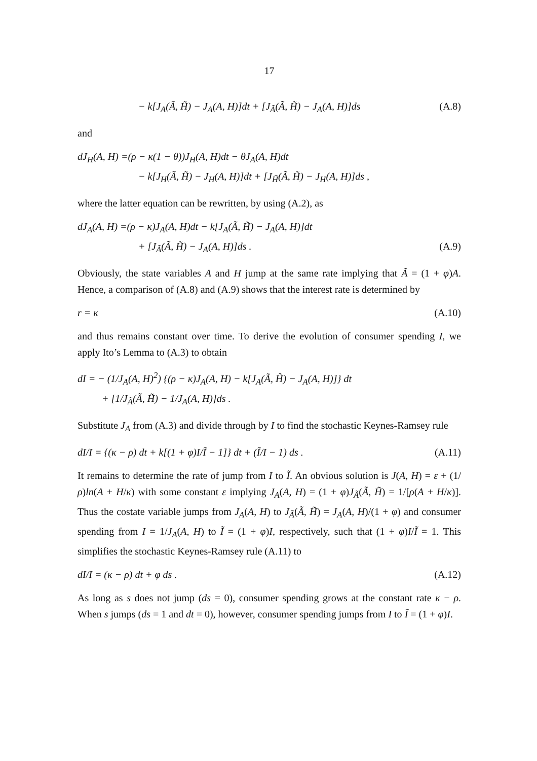17
− k[J<sub>A</sub>(Ã, H̃) − J<sub>A</sub>(A, H)]dt + [J<sub>Ã</sub>(Ã, H̃) − J<sub>A</sub>(A, H)]ds (A.8)
and
dJ<sub>H</sub>(A, H) =(ρ − κ(1 − θ))J<sub>H</sub>(A, H)dt − θJ<sub>A</sub>(A, H)dt
− k[J<sub>H</sub>(Ã, H̃) − J<sub>H</sub>(A, H)]dt + [J<sub>H̃</sub>(Ã, H̃) − J<sub>H</sub>(A, H)]ds ,
where the latter equation can be rewritten, by using (A.2), as
dJ<sub>A</sub>(A, H) =(ρ − κ)J<sub>A</sub>(A, H)dt − k[J<sub>A</sub>(Ã, H̃) − J<sub>A</sub>(A, H)]dt
+ [J<sub>Ã</sub>(Ã, H̃) − J<sub>A</sub>(A, H)]ds . (A.9)
Obviously, the state variables A and H jump at the same rate implying that Ã = (1 + φ)A. Hence, a comparison of (A.8) and (A.9) shows that the interest rate is determined by
r = κ (A.10)
and thus remains constant over time. To derive the evolution of consumer spending I, we apply Ito’s Lemma to (A.3) to obtain
dI = − (1/J<sub>A</sub>(A, H)<sup>2</sup>) {(ρ − κ)J<sub>A</sub>(A, H) − k[J<sub>A</sub>(Ã, H̃) − J<sub>A</sub>(A, H)]} dt
+ [1/J<sub>Ã</sub>(Ã, H̃) − 1/J<sub>A</sub>(A, H)]ds .
Substitute J<sub>A</sub> from (A.3) and divide through by I to find the stochastic Keynes-Ramsey rule
dI/I = {(κ − ρ) dt + k[(1 + φ)I/Ĩ − 1]} dt + (Ĩ/I − 1) ds . (A.11)
It remains to determine the rate of jump from I to Ĩ. An obvious solution is J(A, H) = ε + (1/ρ)ln(A + H/κ) with some constant ε implying J<sub>A</sub>(A, H) = (1 + φ)J<sub>Ã</sub>(Ã, H̃) = 1/[ρ(A + H/κ)]. Thus the costate variable jumps from J<sub>A</sub>(A, H) to J<sub>Ã</sub>(Ã, H̃) = J<sub>A</sub>(A, H)/(1 + φ) and consumer spending from I = 1/J<sub>A</sub>(A, H) to Ĩ = (1 + φ)I, respectively, such that (1 + φ)I/Ĩ = 1. This simplifies the stochastic Keynes-Ramsey rule (A.11) to
dI/I = (κ − ρ) dt + φ ds . (A.12)
As long as s does not jump (ds = 0), consumer spending grows at the constant rate κ − ρ. When s jumps (ds = 1 and dt = 0), however, consumer spending jumps from I to Ĩ = (1 + φ)I.